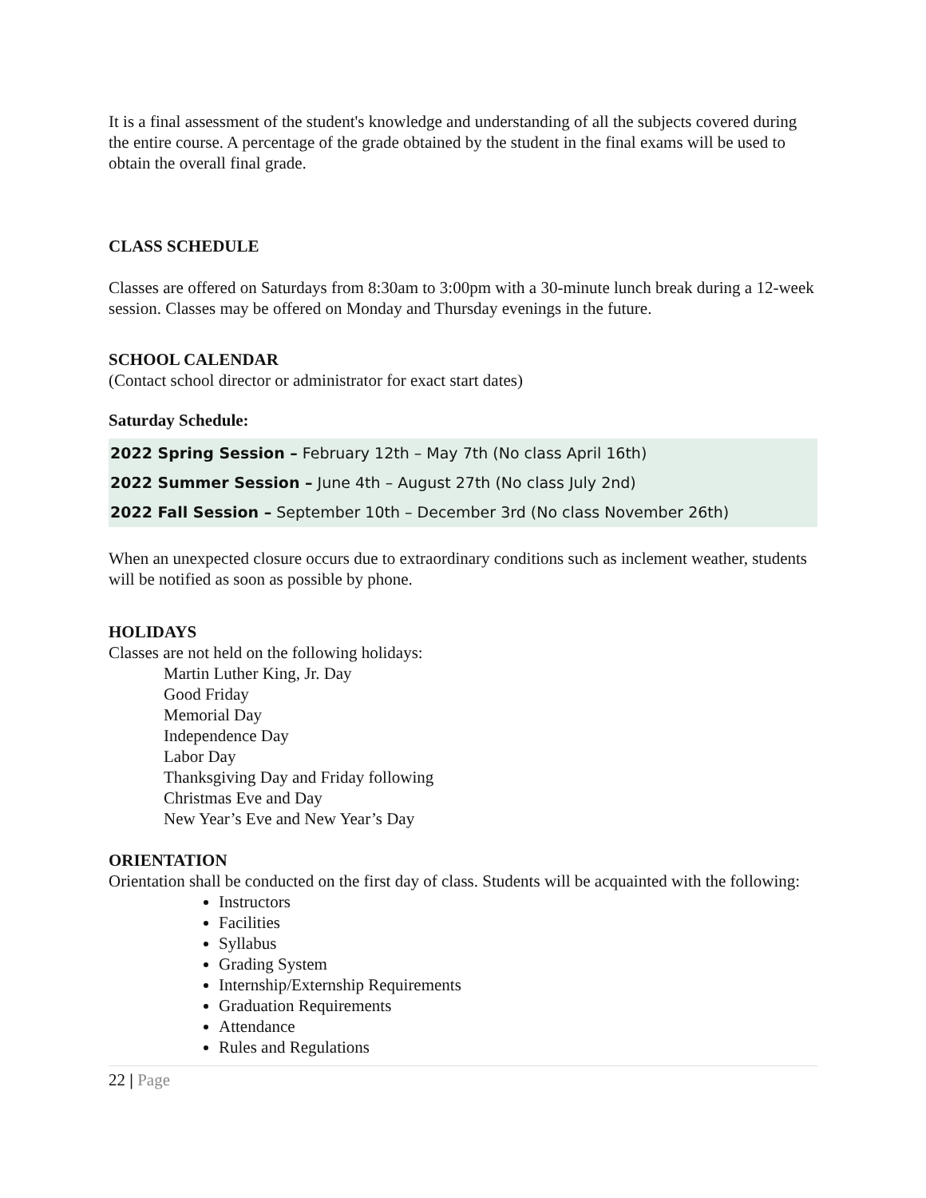It is a final assessment of the student's knowledge and understanding of all the subjects covered during the entire course. A percentage of the grade obtained by the student in the final exams will be used to obtain the overall final grade.
CLASS SCHEDULE
Classes are offered on Saturdays from 8:30am to 3:00pm with a 30-minute lunch break during a 12-week session. Classes may be offered on Monday and Thursday evenings in the future.
SCHOOL CALENDAR
(Contact school director or administrator for exact start dates)
Saturday Schedule:
2022 Spring Session – February 12th – May 7th (No class April 16th)
2022 Summer Session – June 4th – August 27th (No class July 2nd)
2022 Fall Session – September 10th – December 3rd (No class November 26th)
When an unexpected closure occurs due to extraordinary conditions such as inclement weather, students will be notified as soon as possible by phone.
HOLIDAYS
Classes are not held on the following holidays:
Martin Luther King, Jr. Day
Good Friday
Memorial Day
Independence Day
Labor Day
Thanksgiving Day and Friday following
Christmas Eve and Day
New Year’s Eve and New Year’s Day
ORIENTATION
Orientation shall be conducted on the first day of class. Students will be acquainted with the following:
Instructors
Facilities
Syllabus
Grading System
Internship/Externship Requirements
Graduation Requirements
Attendance
Rules and Regulations
22 | Page